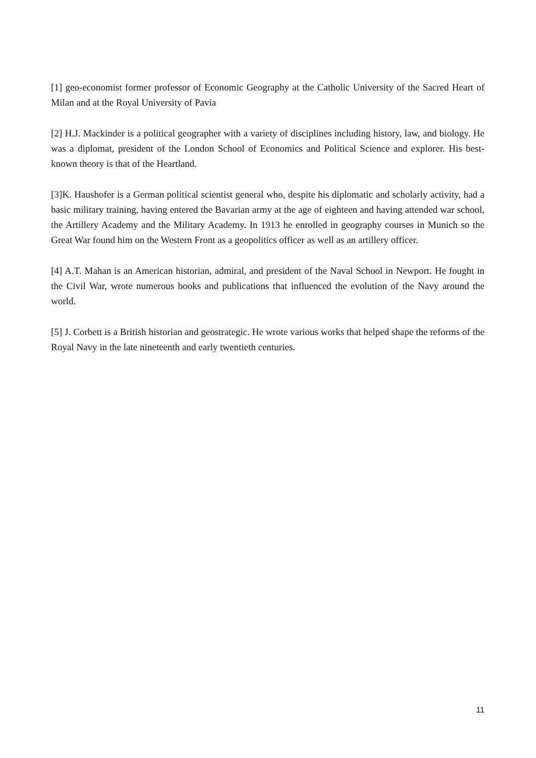[1] geo-economist former professor of Economic Geography at the Catholic University of the Sacred Heart of Milan and at the Royal University of Pavia
[2] H.J. Mackinder is a political geographer with a variety of disciplines including history, law, and biology. He was a diplomat, president of the London School of Economics and Political Science and explorer. His best-known theory is that of the Heartland.
[3]K. Haushofer is a German political scientist general who, despite his diplomatic and scholarly activity, had a basic military training, having entered the Bavarian army at the age of eighteen and having attended war school, the Artillery Academy and the Military Academy. In 1913 he enrolled in geography courses in Munich so the Great War found him on the Western Front as a geopolitics officer as well as an artillery officer.
[4] A.T. Mahan is an American historian, admiral, and president of the Naval School in Newport. He fought in the Civil War, wrote numerous books and publications that influenced the evolution of the Navy around the world.
[5] J. Corbett is a British historian and geostrategic. He wrote various works that helped shape the reforms of the Royal Navy in the late nineteenth and early twentieth centuries.
11